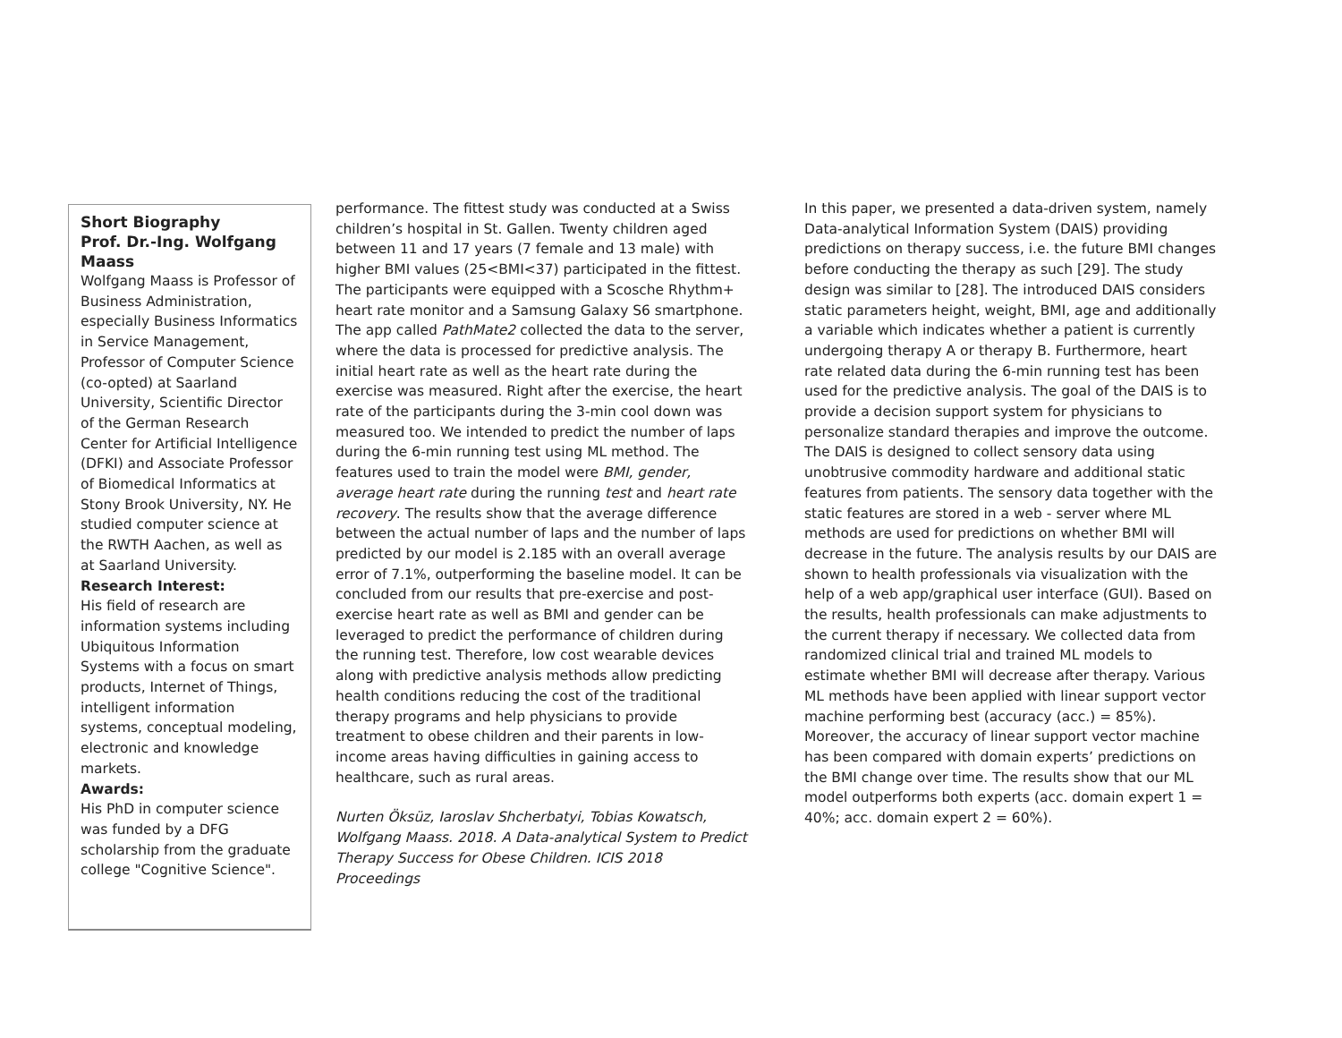Short Biography
Prof. Dr.-Ing. Wolfgang Maass
Wolfgang Maass is Professor of Business Administration, especially Business Informatics in Service Management, Professor of Computer Science (co-opted) at Saarland University, Scientific Director of the German Research Center for Artificial Intelligence (DFKI) and Associate Professor of Biomedical Informatics at Stony Brook University, NY. He studied computer science at the RWTH Aachen, as well as at Saarland University.
Research Interest:
His field of research are information systems including Ubiquitous Information Systems with a focus on smart products, Internet of Things, intelligent information systems, conceptual modeling, electronic and knowledge markets.
Awards:
His PhD in computer science was funded by a DFG scholarship from the graduate college "Cognitive Science".
performance. The fittest study was conducted at a Swiss children’s hospital in St. Gallen. Twenty children aged between 11 and 17 years (7 female and 13 male) with higher BMI values (25<BMI<37) participated in the fittest. The participants were equipped with a Scosche Rhythm+ heart rate monitor and a Samsung Galaxy S6 smartphone. The app called PathMate2 collected the data to the server, where the data is processed for predictive analysis. The initial heart rate as well as the heart rate during the exercise was measured. Right after the exercise, the heart rate of the participants during the 3-min cool down was measured too. We intended to predict the number of laps during the 6-min running test using ML method. The features used to train the model were BMI, gender, average heart rate during the running test and heart rate recovery. The results show that the average difference between the actual number of laps and the number of laps predicted by our model is 2.185 with an overall average error of 7.1%, outperforming the baseline model. It can be concluded from our results that pre-exercise and post-exercise heart rate as well as BMI and gender can be leveraged to predict the performance of children during the running test. Therefore, low cost wearable devices along with predictive analysis methods allow predicting health conditions reducing the cost of the traditional therapy programs and help physicians to provide treatment to obese children and their parents in low-income areas having difficulties in gaining access to healthcare, such as rural areas.
Nurten Öksüz, Iaroslav Shcherbatyi, Tobias Kowatsch, Wolfgang Maass. 2018. A Data-analytical System to Predict Therapy Success for Obese Children. ICIS 2018 Proceedings
In this paper, we presented a data-driven system, namely Data-analytical Information System (DAIS) providing predictions on therapy success, i.e. the future BMI changes before conducting the therapy as such [29]. The study design was similar to [28]. The introduced DAIS considers static parameters height, weight, BMI, age and additionally a variable which indicates whether a patient is currently undergoing therapy A or therapy B. Furthermore, heart rate related data during the 6-min running test has been used for the predictive analysis. The goal of the DAIS is to provide a decision support system for physicians to personalize standard therapies and improve the outcome. The DAIS is designed to collect sensory data using unobtrusive commodity hardware and additional static features from patients. The sensory data together with the static features are stored in a web - server where ML methods are used for predictions on whether BMI will decrease in the future. The analysis results by our DAIS are shown to health professionals via visualization with the help of a web app/graphical user interface (GUI). Based on the results, health professionals can make adjustments to the current therapy if necessary. We collected data from randomized clinical trial and trained ML models to estimate whether BMI will decrease after therapy. Various ML methods have been applied with linear support vector machine performing best (accuracy (acc.) = 85%). Moreover, the accuracy of linear support vector machine has been compared with domain experts’ predictions on the BMI change over time. The results show that our ML model outperforms both experts (acc. domain expert 1 = 40%; acc. domain expert 2 = 60%).